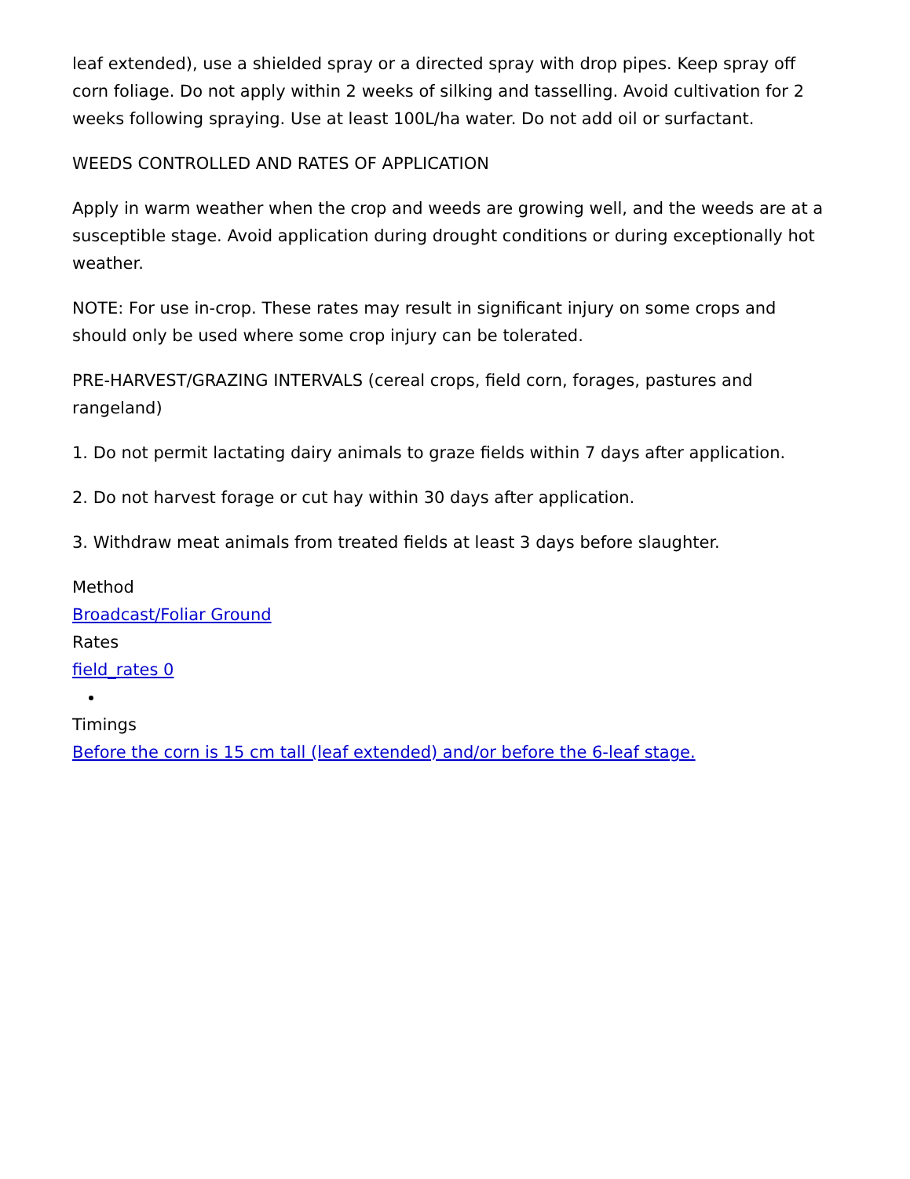leaf extended), use a shielded spray or a directed spray with drop pipes. Keep spray off corn foliage. Do not apply within 2 weeks of silking and tasselling. Avoid cultivation for 2 weeks following spraying. Use at least 100L/ha water. Do not add oil or surfactant.
WEEDS CONTROLLED AND RATES OF APPLICATION
Apply in warm weather when the crop and weeds are growing well, and the weeds are at a susceptible stage. Avoid application during drought conditions or during exceptionally hot weather.
NOTE: For use in-crop. These rates may result in significant injury on some crops and should only be used where some crop injury can be tolerated.
PRE-HARVEST/GRAZING INTERVALS (cereal crops, field corn, forages, pastures and rangeland)
1. Do not permit lactating dairy animals to graze fields within 7 days after application.
2. Do not harvest forage or cut hay within 30 days after application.
3. Withdraw meat animals from treated fields at least 3 days before slaughter.
Method
Broadcast/Foliar Ground
Rates
field_rates 0
Timings
Before the corn is 15 cm tall (leaf extended) and/or before the 6-leaf stage.